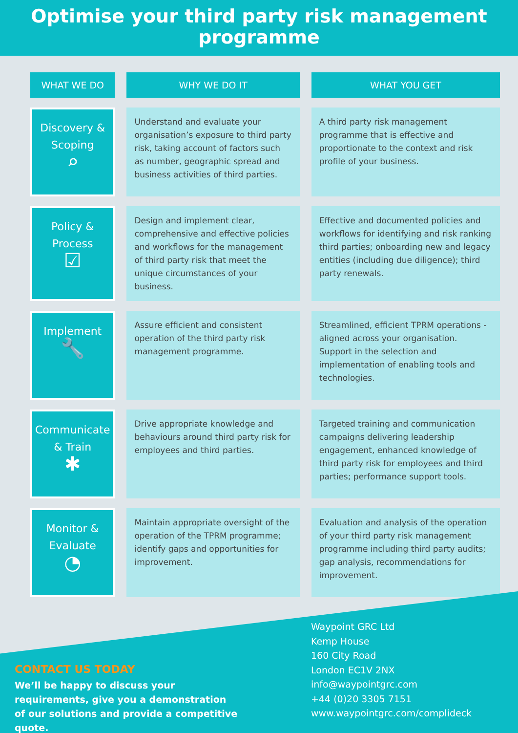Optimise your third party risk management programme
| WHAT WE DO | WHY WE DO IT | WHAT YOU GET |
| --- | --- | --- |
| Discovery & Scoping ⌕ | Understand and evaluate your organisation’s exposure to third party risk, taking account of factors such as number, geographic spread and business activities of third parties. | A third party risk management programme that is effective and proportionate to the context and risk profile of your business. |
| Policy & Process ☑ | Design and implement clear, comprehensive and effective policies and workflows for the management of third party risk that meet the unique circumstances of your business. | Effective and documented policies and workflows for identifying and risk ranking third parties; onboarding new and legacy entities (including due diligence); third party renewals. |
| Implement 🔧 | Assure efficient and consistent operation of the third party risk management programme. | Streamlined, efficient TPRM operations - aligned across your organisation. Support in the selection and implementation of enabling tools and technologies. |
| Communicate & Train ✱ | Drive appropriate knowledge and behaviours around third party risk for employees and third parties. | Targeted training and communication campaigns delivering leadership engagement, enhanced knowledge of third party risk for employees and third parties; performance support tools. |
| Monitor & Evaluate ◔ | Maintain appropriate oversight of the operation of the TPRM programme; identify gaps and opportunities for improvement. | Evaluation and analysis of the operation of your third party risk management programme including third party audits; gap analysis, recommendations for improvement. |
CONTACT US TODAY
We’ll be happy to discuss your requirements, give you a demonstration of our solutions and provide a competitive quote.
Waypoint GRC Ltd
Kemp House
160 City Road
London EC1V 2NX
info@waypointgrc.com
+44 (0)20 3305 7151
www.waypointgrc.com/complideck